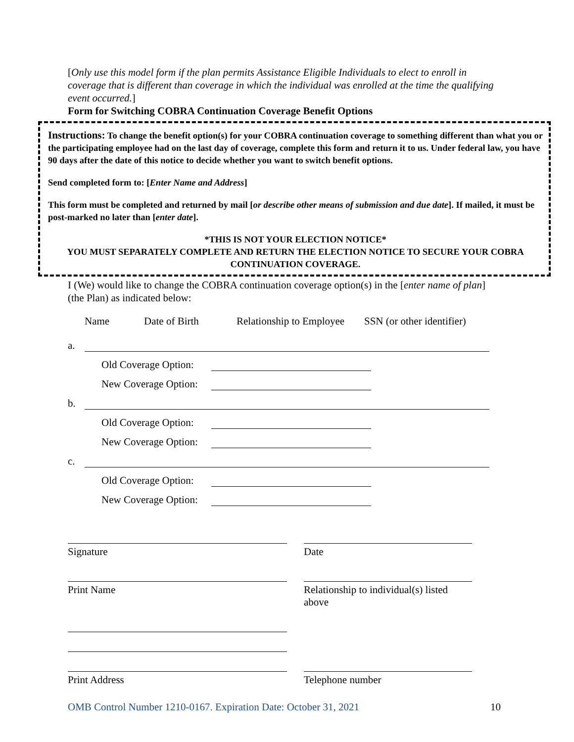[Only use this model form if the plan permits Assistance Eligible Individuals to elect to enroll in coverage that is different than coverage in which the individual was enrolled at the time the qualifying event occurred.]
Form for Switching COBRA Continuation Coverage Benefit Options
Instructions: To change the benefit option(s) for your COBRA continuation coverage to something different than what you or the participating employee had on the last day of coverage, complete this form and return it to us. Under federal law, you have 90 days after the date of this notice to decide whether you want to switch benefit options.
Send completed form to: [Enter Name and Address]
This form must be completed and returned by mail [or describe other means of submission and due date]. If mailed, it must be post-marked no later than [enter date].
*THIS IS NOT YOUR ELECTION NOTICE*
YOU MUST SEPARATELY COMPLETE AND RETURN THE ELECTION NOTICE TO SECURE YOUR COBRA CONTINUATION COVERAGE.
I (We) would like to change the COBRA continuation coverage option(s) in the [enter name of plan] (the Plan) as indicated below:
Name Date of Birth Relationship to Employee SSN (or other identifier)
a.
Old Coverage Option:
New Coverage Option:
b.
Old Coverage Option:
New Coverage Option:
c.
Old Coverage Option:
New Coverage Option:
Signature Date
Print Name Relationship to individual(s) listed above
Print Address Telephone number
OMB Control Number 1210-0167. Expiration Date: October 31, 2021 10